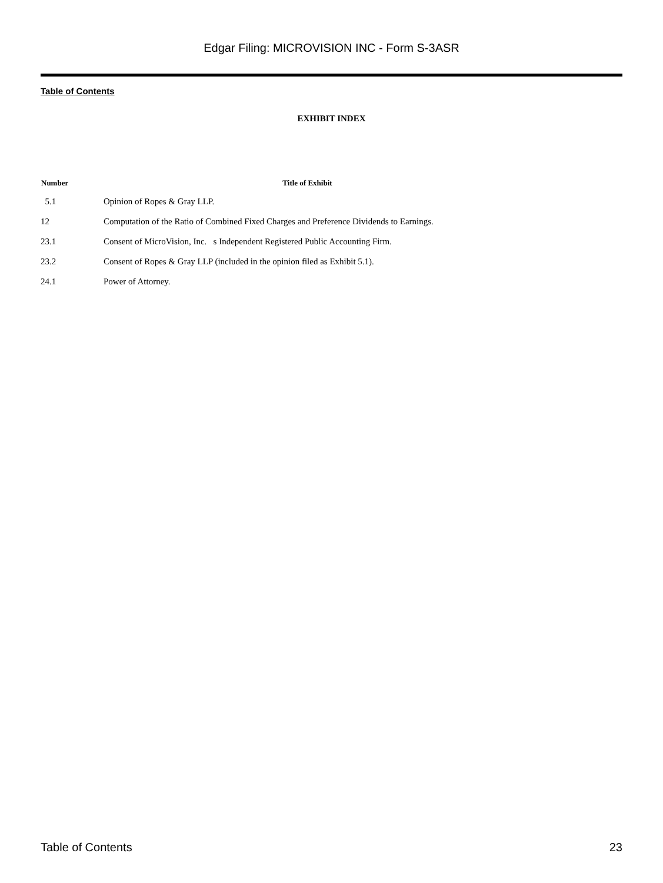Edgar Filing: MICROVISION INC - Form S-3ASR
Table of Contents
EXHIBIT INDEX
| Number | Title of Exhibit |
| --- | --- |
| 5.1 | Opinion of Ropes & Gray LLP. |
| 12 | Computation of the Ratio of Combined Fixed Charges and Preference Dividends to Earnings. |
| 23.1 | Consent of MicroVision, Inc. s Independent Registered Public Accounting Firm. |
| 23.2 | Consent of Ropes & Gray LLP (included in the opinion filed as Exhibit 5.1). |
| 24.1 | Power of Attorney. |
Table of Contents 23